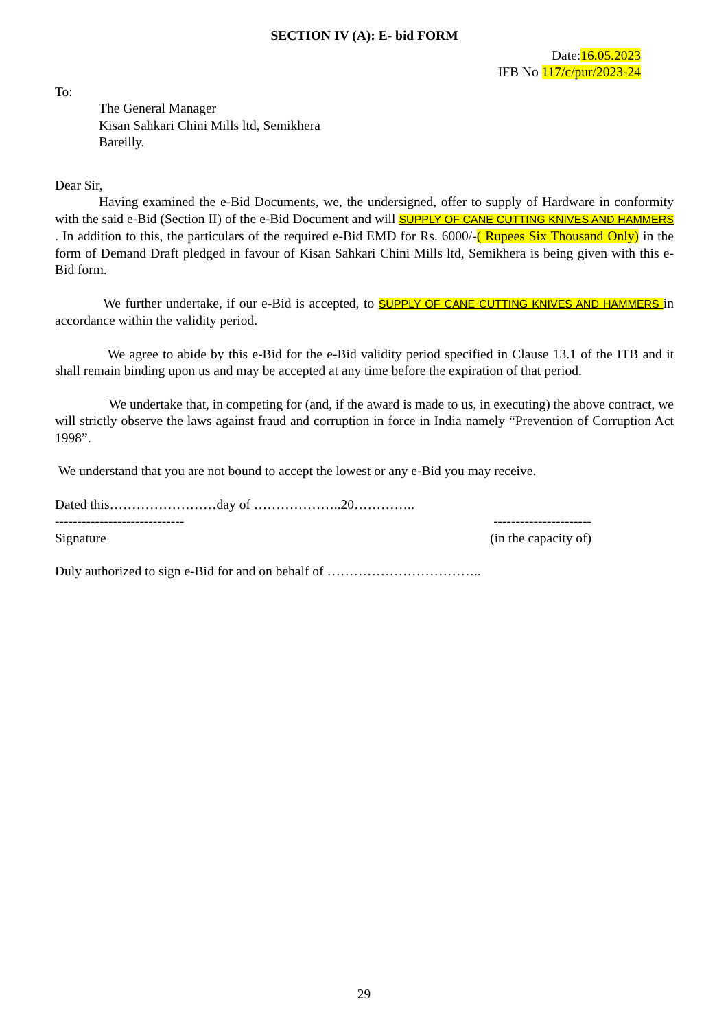SECTION IV (A): E- bid FORM
Date:16.05.2023
IFB No 117/c/pur/2023-24
To:
The General Manager
Kisan Sahkari Chini Mills ltd, Semikhera
Bareilly.
Dear Sir,
Having examined the e-Bid Documents, we, the undersigned, offer to supply of Hardware in conformity with the said e-Bid (Section II) of the e-Bid Document and will SUPPLY OF CANE CUTTING KNIVES AND HAMMERS . In addition to this, the particulars of the required e-Bid EMD for Rs. 6000/-( Rupees Six Thousand Only) in the form of Demand Draft pledged in favour of Kisan Sahkari Chini Mills ltd, Semikhera is being given with this e-Bid form.
We further undertake, if our e-Bid is accepted, to SUPPLY OF CANE CUTTING KNIVES AND HAMMERS in accordance within the validity period.
We agree to abide by this e-Bid for the e-Bid validity period specified in Clause 13.1 of the ITB and it shall remain binding upon us and may be accepted at any time before the expiration of that period.
We undertake that, in competing for (and, if the award is made to us, in executing) the above contract, we will strictly observe the laws against fraud and corruption in force in India namely “Prevention of Corruption Act 1998”.
We understand that you are not bound to accept the lowest or any e-Bid you may receive.
Dated this……………………day of ………………..20…………..
----------------------------- ----------------------
Signature (in the capacity of)
Duly authorized to sign e-Bid for and on behalf of ……………………………..
29